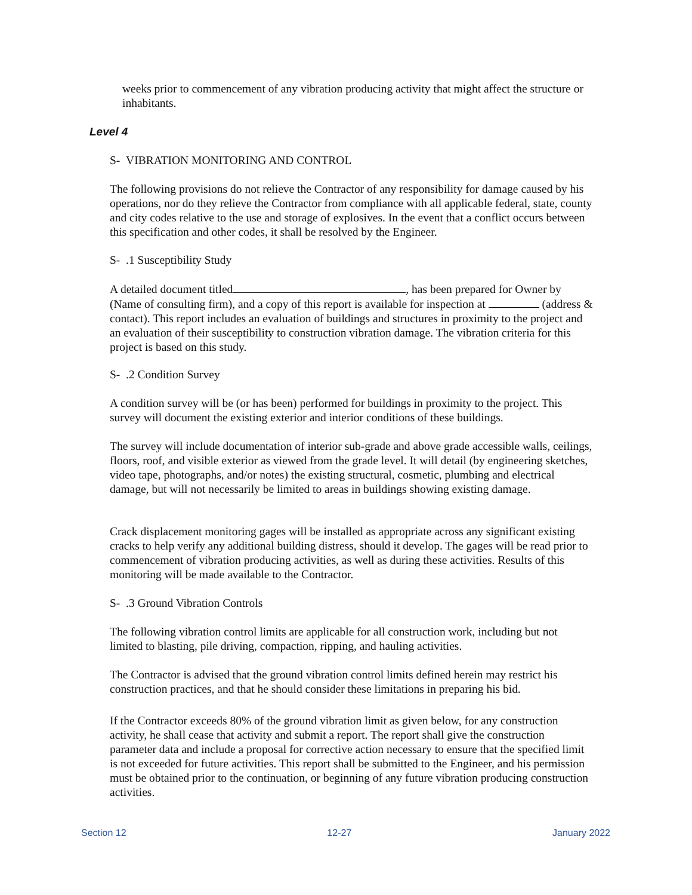weeks prior to commencement of any vibration producing activity that might affect the structure or inhabitants.
Level 4
S- VIBRATION MONITORING AND CONTROL
The following provisions do not relieve the Contractor of any responsibility for damage caused by his operations, nor do they relieve the Contractor from compliance with all applicable federal, state, county and city codes relative to the use and storage of explosives. In the event that a conflict occurs between this specification and other codes, it shall be resolved by the Engineer.
S- .1 Susceptibility Study
A detailed document titled , has been prepared for Owner by (Name of consulting firm), and a copy of this report is available for inspection at (address & contact). This report includes an evaluation of buildings and structures in proximity to the project and an evaluation of their susceptibility to construction vibration damage. The vibration criteria for this project is based on this study.
S- .2 Condition Survey
A condition survey will be (or has been) performed for buildings in proximity to the project. This survey will document the existing exterior and interior conditions of these buildings.
The survey will include documentation of interior sub-grade and above grade accessible walls, ceilings, floors, roof, and visible exterior as viewed from the grade level. It will detail (by engineering sketches, video tape, photographs, and/or notes) the existing structural, cosmetic, plumbing and electrical damage, but will not necessarily be limited to areas in buildings showing existing damage.
Crack displacement monitoring gages will be installed as appropriate across any significant existing cracks to help verify any additional building distress, should it develop. The gages will be read prior to commencement of vibration producing activities, as well as during these activities. Results of this monitoring will be made available to the Contractor.
S- .3 Ground Vibration Controls
The following vibration control limits are applicable for all construction work, including but not limited to blasting, pile driving, compaction, ripping, and hauling activities.
The Contractor is advised that the ground vibration control limits defined herein may restrict his construction practices, and that he should consider these limitations in preparing his bid.
If the Contractor exceeds 80% of the ground vibration limit as given below, for any construction activity, he shall cease that activity and submit a report. The report shall give the construction parameter data and include a proposal for corrective action necessary to ensure that the specified limit is not exceeded for future activities. This report shall be submitted to the Engineer, and his permission must be obtained prior to the continuation, or beginning of any future vibration producing construction activities.
Section 12 12-27 January 2022